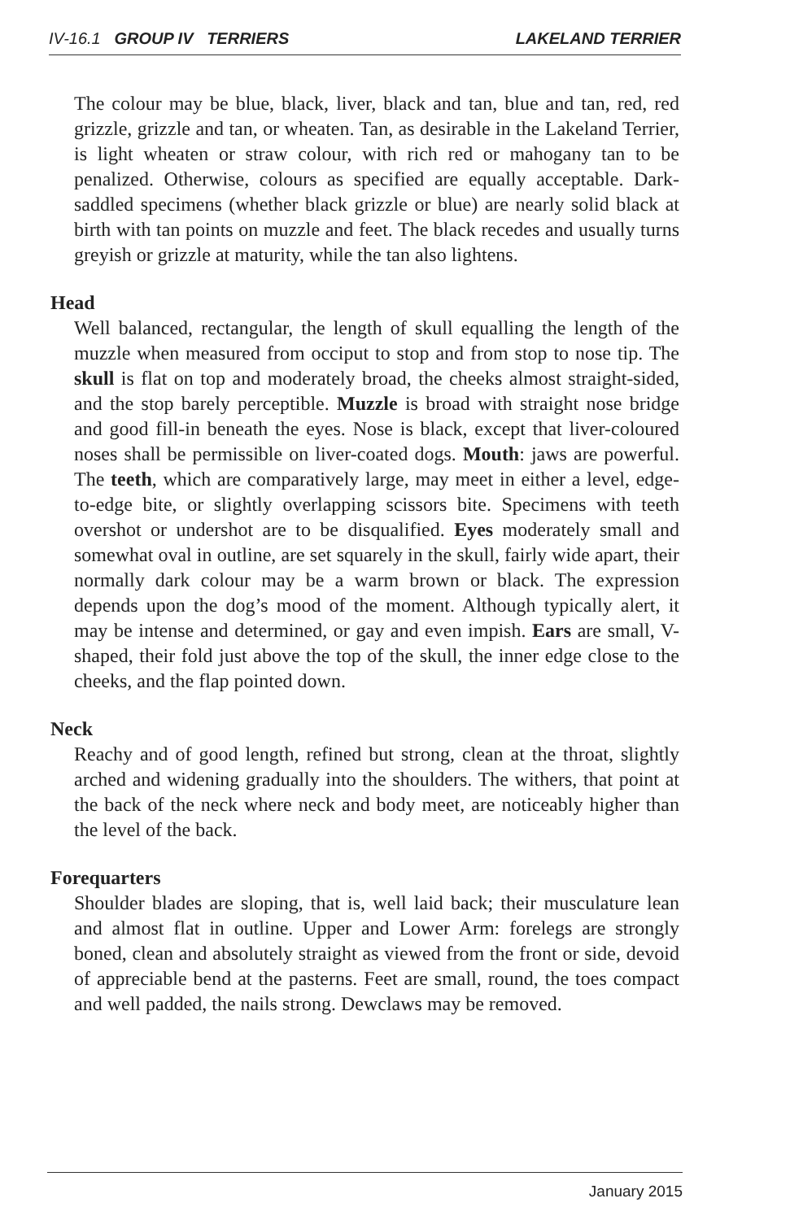IV-16.1 GROUP IV TERRIERS LAKELAND TERRIER
The colour may be blue, black, liver, black and tan, blue and tan, red, red grizzle, grizzle and tan, or wheaten. Tan, as desirable in the Lakeland Terrier, is light wheaten or straw colour, with rich red or mahogany tan to be penalized. Otherwise, colours as specified are equally acceptable. Dark-saddled specimens (whether black grizzle or blue) are nearly solid black at birth with tan points on muzzle and feet. The black recedes and usually turns greyish or grizzle at maturity, while the tan also lightens.
Head
Well balanced, rectangular, the length of skull equalling the length of the muzzle when measured from occiput to stop and from stop to nose tip. The skull is flat on top and moderately broad, the cheeks almost straight-sided, and the stop barely perceptible. Muzzle is broad with straight nose bridge and good fill-in beneath the eyes. Nose is black, except that liver-coloured noses shall be permissible on liver-coated dogs. Mouth: jaws are powerful. The teeth, which are comparatively large, may meet in either a level, edge-to-edge bite, or slightly overlapping scissors bite. Specimens with teeth overshot or undershot are to be disqualified. Eyes moderately small and somewhat oval in outline, are set squarely in the skull, fairly wide apart, their normally dark colour may be a warm brown or black. The expression depends upon the dog’s mood of the moment. Although typically alert, it may be intense and determined, or gay and even impish. Ears are small, V-shaped, their fold just above the top of the skull, the inner edge close to the cheeks, and the flap pointed down.
Neck
Reachy and of good length, refined but strong, clean at the throat, slightly arched and widening gradually into the shoulders. The withers, that point at the back of the neck where neck and body meet, are noticeably higher than the level of the back.
Forequarters
Shoulder blades are sloping, that is, well laid back; their musculature lean and almost flat in outline. Upper and Lower Arm: forelegs are strongly boned, clean and absolutely straight as viewed from the front or side, devoid of appreciable bend at the pasterns. Feet are small, round, the toes compact and well padded, the nails strong. Dewclaws may be removed.
January 2015